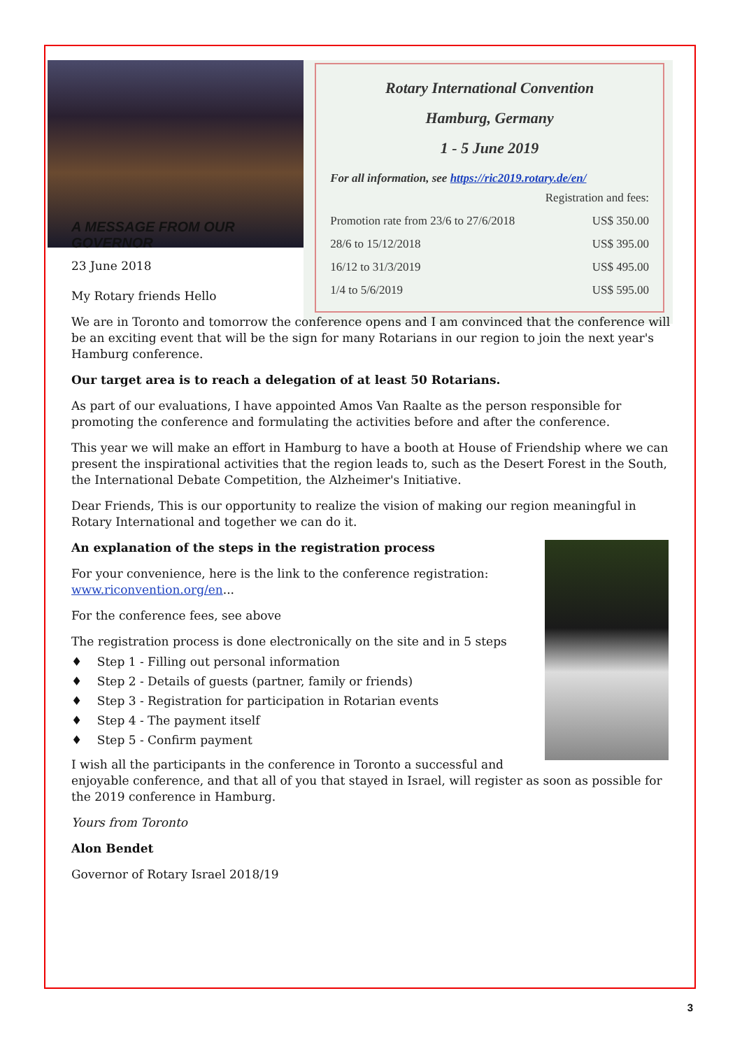Rotary International Convention
Hamburg, Germany
1 - 5 June 2019
For all information, see https://ric2019.rotary.de/en/
| Registration and fees: | |
| Promotion rate from 23/6 to 27/6/2018 | US$ 350.00 |
| 28/6 to 15/12/2018 | US$ 395.00 |
| 16/12 to 31/3/2019 | US$ 495.00 |
| 1/4 to 5/6/2019 | US$ 595.00 |
A MESSAGE FROM OUR GOVERNOR
23 June 2018
My Rotary friends Hello
We are in Toronto and tomorrow the conference opens and I am convinced that the conference will be an exciting event that will be the sign for many Rotarians in our region to join the next year's Hamburg conference.
Our target area is to reach a delegation of at least 50 Rotarians.
As part of our evaluations, I have appointed Amos Van Raalte as the person responsible for promoting the conference and formulating the activities before and after the conference.
This year we will make an effort in Hamburg to have a booth at House of Friendship where we can present the inspirational activities that the region leads to, such as the Desert Forest in the South, the International Debate Competition, the Alzheimer's Initiative.
Dear Friends, This is our opportunity to realize the vision of making our region meaningful in Rotary International and together we can do it.
An explanation of the steps in the registration process
For your convenience, here is the link to the conference registration: www.riconvention.org/en...
For the conference fees, see above
The registration process is done electronically on the site and in 5 steps
♦ Step 1 - Filling out personal information
♦ Step 2 - Details of guests (partner, family or friends)
♦ Step 3 - Registration for participation in Rotarian events
♦ Step 4 - The payment itself
♦ Step 5 - Confirm payment
I wish all the participants in the conference in Toronto a successful and enjoyable conference, and that all of you that stayed in Israel, will register as soon as possible for the 2019 conference in Hamburg.
Yours from Toronto
Alon Bendet
Governor of Rotary Israel 2018/19
3